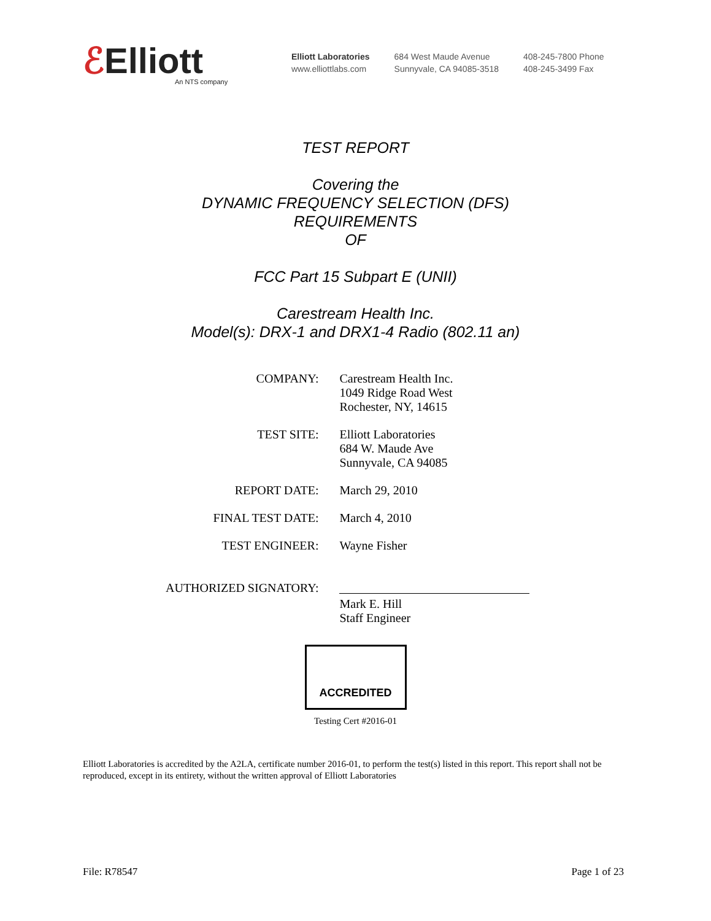ℰElliott
An NTS company
Elliott Laboratories
www.elliottlabs.com
684 West Maude Avenue
Sunnyvale, CA 94085-3518
408-245-7800 Phone
408-245-3499 Fax
TEST REPORT
Covering the
DYNAMIC FREQUENCY SELECTION (DFS)
REQUIREMENTS
OF
FCC Part 15 Subpart E (UNII)
Carestream Health Inc.
Model(s): DRX-1 and DRX1-4 Radio (802.11 an)
| COMPANY: | Carestream Health Inc. 1049 Ridge Road West Rochester, NY, 14615 |
| TEST SITE: | Elliott Laboratories 684 W. Maude Ave Sunnyvale, CA 94085 |
| REPORT DATE: | March 29, 2010 |
| FINAL TEST DATE: | March 4, 2010 |
| TEST ENGINEER: | Wayne Fisher |
| AUTHORIZED SIGNATORY: | Mark E. Hill Staff Engineer |
ACCREDITED
Testing Cert #2016-01
Elliott Laboratories is accredited by the A2LA, certificate number 2016-01, to perform the test(s) listed in this report. This report shall not be reproduced, except in its entirety, without the written approval of Elliott Laboratories
File: R78547 Page 1 of 23